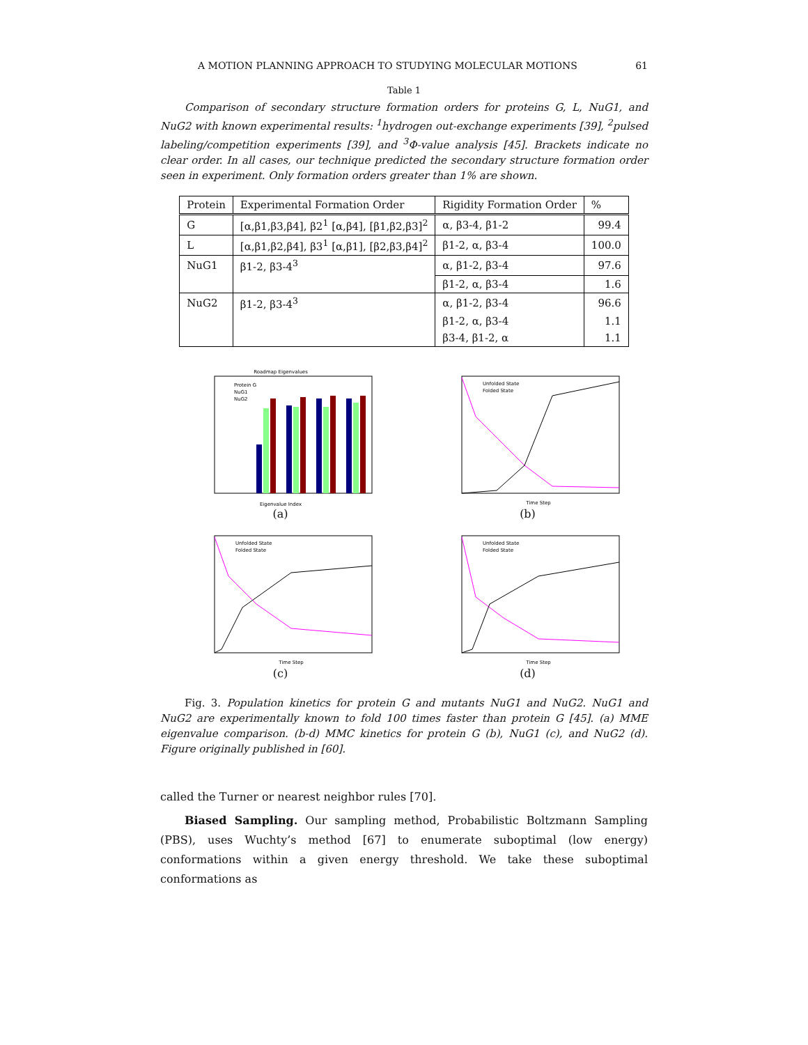A MOTION PLANNING APPROACH TO STUDYING MOLECULAR MOTIONS 61
Table 1
Comparison of secondary structure formation orders for proteins G, L, NuG1, and NuG2 with known experimental results: <sup>1</sup>hydrogen out-exchange experiments [39], <sup>2</sup>pulsed labeling/competition experiments [39], and <sup>3</sup>Φ-value analysis [45]. Brackets indicate no clear order. In all cases, our technique predicted the secondary structure formation order seen in experiment. Only formation orders greater than 1% are shown.
| Protein | Experimental Formation Order | Rigidity Formation Order | % |
| --- | --- | --- | --- |
| G | [α,β1,β3,β4], β2<sup>1</sup> [α,β4], [β1,β2,β3]<sup>2</sup> | α, β3-4, β1-2 | 99.4 |
| L | [α,β1,β2,β4], β3<sup>1</sup> [α,β1], [β2,β3,β4]<sup>2</sup> | β1-2, α, β3-4 | 100.0 |
| NuG1 | β1-2, β3-4<sup>3</sup> | α, β1-2, β3-4 | 97.6 |
| | | β1-2, α, β3-4 | 1.6 |
| NuG2 | β1-2, β3-4<sup>3</sup> | α, β1-2, β3-4 | 96.6 |
| | | β1-2, α, β3-4 | 1.1 |
| | | β3-4, β1-2, α | 1.1 |
Roadmap Eigenvalues
Protein G
NuG1
NuG2
Eigenvalue Index
(a)
Unfolded State
Folded State
Time Step
(b)
Unfolded State
Folded State
Time Step
(c)
Unfolded State
Folded State
Time Step
(d)
Fig. 3. Population kinetics for protein G and mutants NuG1 and NuG2. NuG1 and NuG2 are experimentally known to fold 100 times faster than protein G [45]. (a) MME eigenvalue comparison. (b-d) MMC kinetics for protein G (b), NuG1 (c), and NuG2 (d). Figure originally published in [60].
called the Turner or nearest neighbor rules [70].
Biased Sampling. Our sampling method, Probabilistic Boltzmann Sampling (PBS), uses Wuchty’s method [67] to enumerate suboptimal (low energy) conformations within a given energy threshold. We take these suboptimal conformations as